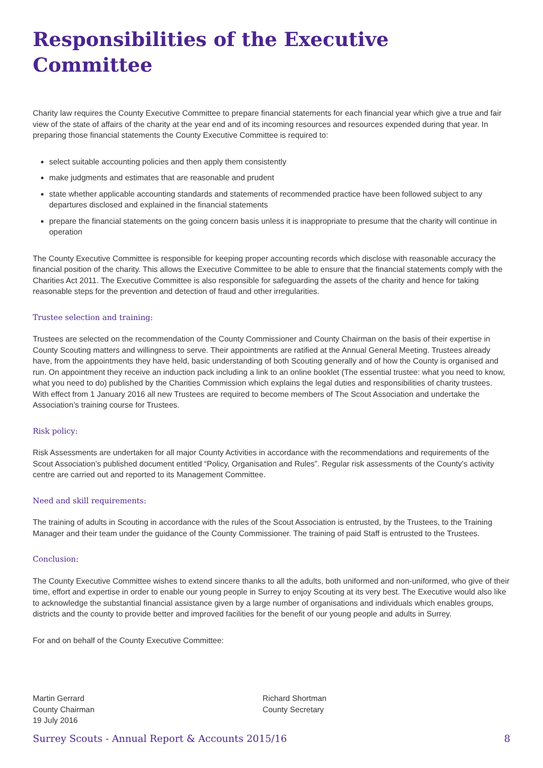Responsibilities of the Executive Committee
Charity law requires the County Executive Committee to prepare financial statements for each financial year which give a true and fair view of the state of affairs of the charity at the year end and of its incoming resources and resources expended during that year. In preparing those financial statements the County Executive Committee is required to:
select suitable accounting policies and then apply them consistently
make judgments and estimates that are reasonable and prudent
state whether applicable accounting standards and statements of recommended practice have been followed subject to any departures disclosed and explained in the financial statements
prepare the financial statements on the going concern basis unless it is inappropriate to presume that the charity will continue in operation
The County Executive Committee is responsible for keeping proper accounting records which disclose with reasonable accuracy the financial position of the charity. This allows the Executive Committee to be able to ensure that the financial statements comply with the Charities Act 2011. The Executive Committee is also responsible for safeguarding the assets of the charity and hence for taking reasonable steps for the prevention and detection of fraud and other irregularities.
Trustee selection and training:
Trustees are selected on the recommendation of the County Commissioner and County Chairman on the basis of their expertise in County Scouting matters and willingness to serve. Their appointments are ratified at the Annual General Meeting. Trustees already have, from the appointments they have held, basic understanding of both Scouting generally and of how the County is organised and run. On appointment they receive an induction pack including a link to an online booklet (The essential trustee: what you need to know, what you need to do) published by the Charities Commission which explains the legal duties and responsibilities of charity trustees. With effect from 1 January 2016 all new Trustees are required to become members of The Scout Association and undertake the Association’s training course for Trustees.
Risk policy:
Risk Assessments are undertaken for all major County Activities in accordance with the recommendations and requirements of the Scout Association’s published document entitled “Policy, Organisation and Rules”. Regular risk assessments of the County’s activity centre are carried out and reported to its Management Committee.
Need and skill requirements:
The training of adults in Scouting in accordance with the rules of the Scout Association is entrusted, by the Trustees, to the Training Manager and their team under the guidance of the County Commissioner. The training of paid Staff is entrusted to the Trustees.
Conclusion:
The County Executive Committee wishes to extend sincere thanks to all the adults, both uniformed and non-uniformed, who give of their time, effort and expertise in order to enable our young people in Surrey to enjoy Scouting at its very best. The Executive would also like to acknowledge the substantial financial assistance given by a large number of organisations and individuals which enables groups, districts and the county to provide better and improved facilities for the benefit of our young people and adults in Surrey.
For and on behalf of the County Executive Committee:
Martin Gerrard
County Chairman
19 July 2016
Richard Shortman
County Secretary
Surrey Scouts - Annual Report & Accounts 2015/16 8